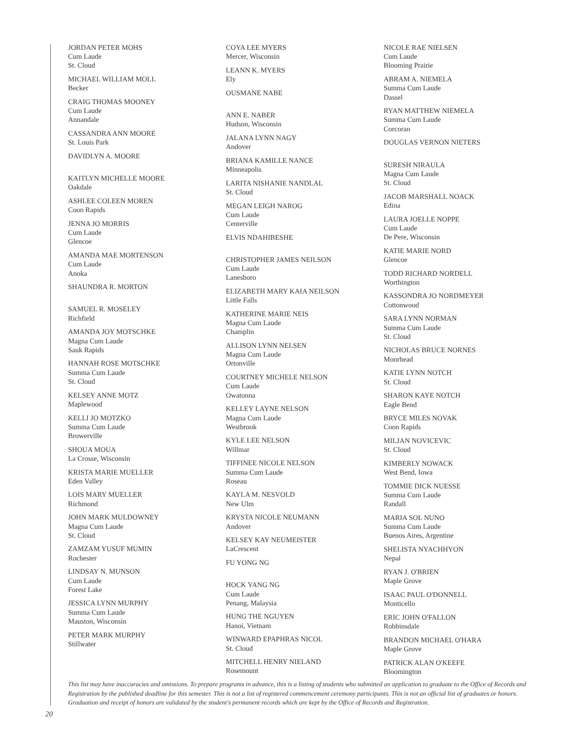JORDAN PETER MOHS
Cum Laude
St. Cloud
MICHAEL WILLIAM MOLL
Becker
CRAIG THOMAS MOONEY
Cum Laude
Annandale
CASSANDRA ANN MOORE
St. Louis Park
DAVIDLYN A. MOORE
KAITLYN MICHELLE MOORE
Oakdale
ASHLEE COLEEN MOREN
Coon Rapids
JENNA JO MORRIS
Cum Laude
Glencoe
AMANDA MAE MORTENSON
Cum Laude
Anoka
SHAUNDRA R. MORTON
SAMUEL R. MOSELEY
Richfield
AMANDA JOY MOTSCHKE
Magna Cum Laude
Sauk Rapids
HANNAH ROSE MOTSCHKE
Summa Cum Laude
St. Cloud
KELSEY ANNE MOTZ
Maplewood
KELLI JO MOTZKO
Summa Cum Laude
Browerville
SHOUA MOUA
La Crosse, Wisconsin
KRISTA MARIE MUELLER
Eden Valley
LOIS MARY MUELLER
Richmond
JOHN MARK MULDOWNEY
Magna Cum Laude
St. Cloud
ZAMZAM YUSUF MUMIN
Rochester
LINDSAY N. MUNSON
Cum Laude
Forest Lake
JESSICA LYNN MURPHY
Summa Cum Laude
Mauston, Wisconsin
PETER MARK MURPHY
Stillwater
COYA LEE MYERS
Mercer, Wisconsin
LEANN K. MYERS
Ely
OUSMANE NABE
ANN E. NABER
Hudson, Wisconsin
JALANA LYNN NAGY
Andover
BRIANA KAMILLE NANCE
Minneapolis
LARITA NISHANIE NANDLAL
St. Cloud
MEGAN LEIGH NAROG
Cum Laude
Centerville
ELVIS NDAHIBESHE
CHRISTOPHER JAMES NEILSON
Cum Laude
Lanesboro
ELIZABETH MARY KAIA NEILSON
Little Falls
KATHERINE MARIE NEIS
Magna Cum Laude
Champlin
ALLISON LYNN NELSEN
Magna Cum Laude
Ortonville
COURTNEY MICHELE NELSON
Cum Laude
Owatonna
KELLEY LAYNE NELSON
Magna Cum Laude
Westbrook
KYLE LEE NELSON
Willmar
TIFFINEE NICOLE NELSON
Summa Cum Laude
Roseau
KAYLA M. NESVOLD
New Ulm
KRYSTA NICOLE NEUMANN
Andover
KELSEY KAY NEUMEISTER
LaCrescent
FU YONG NG
HOCK YANG NG
Cum Laude
Penang, Malaysia
HUNG THE NGUYEN
Hanoi, Vietnam
WINWARD EPAPHRAS NICOL
St. Cloud
MITCHELL HENRY NIELAND
Rosemount
NICOLE RAE NIELSEN
Cum Laude
Blooming Prairie
ABRAM A. NIEMELA
Summa Cum Laude
Dassel
RYAN MATTHEW NIEMELA
Summa Cum Laude
Corcoran
DOUGLAS VERNON NIETERS
SURESH NIRAULA
Magna Cum Laude
St. Cloud
JACOB MARSHALL NOACK
Edina
LAURA JOELLE NOPPE
Cum Laude
De Pere, Wisconsin
KATIE MARIE NORD
Glencoe
TODD RICHARD NORDELL
Worthington
KASSONDRA JO NORDMEYER
Cottonwood
SARA LYNN NORMAN
Summa Cum Laude
St. Cloud
NICHOLAS BRUCE NORNES
Moorhead
KATIE LYNN NOTCH
St. Cloud
SHARON KAYE NOTCH
Eagle Bend
BRYCE MILES NOVAK
Coon Rapids
MILJAN NOVICEVIC
St. Cloud
KIMBERLY NOWACK
West Bend, Iowa
TOMMIE DICK NUESSE
Summa Cum Laude
Randall
MARIA SOL NUNO
Summa Cum Laude
Buenos Aires, Argentine
SHELISTA NYACHHYON
Nepal
RYAN J. O'BRIEN
Maple Grove
ISAAC PAUL O'DONNELL
Monticello
ERIC JOHN O'FALLON
Robbinsdale
BRANDON MICHAEL O'HARA
Maple Grove
PATRICK ALAN O'KEEFE
Bloomington
This list may have inaccuracies and omissions. To prepare programs in advance, this is a listing of students who submitted an application to graduate to the Office of Records and Registration by the published deadline for this semester. This is not a list of registered commencement ceremony participants. This is not an official list of graduates or honors. Graduation and receipt of honors are validated by the student's permanent records which are kept by the Office of Records and Registration.
20